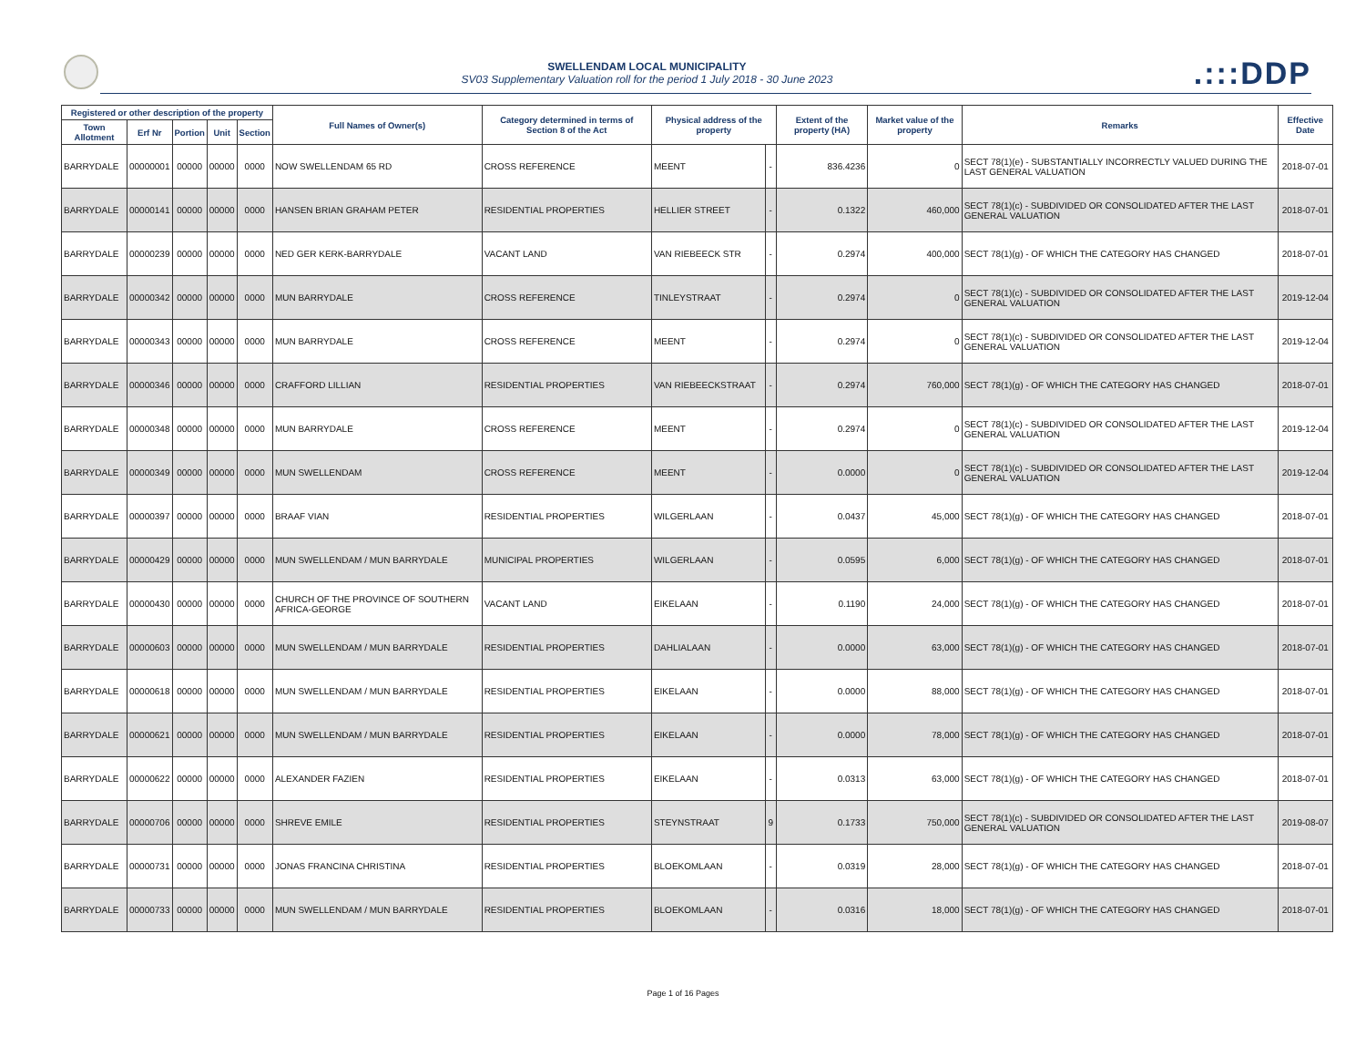SWELLENDAM LOCAL MUNICIPALITY
SV03 Supplementary Valuation roll for the period 1 July 2018 - 30 June 2023
.:::DDP
| Registered or other description of the property | | | | | Full Names of Owner(s) | Category determined in terms of Section 8 of the Act | Physical address of the property | | Extent of the property (HA) | Market value of the property | Remarks | Effective Date |
| --- | --- | --- | --- | --- | --- | --- | --- | --- | --- | --- | --- | --- |
| Town Allotment | Erf Nr | Portion | Unit | Section | | | | | | | | |
| BARRYDALE | 00000001 | 00000 | 00000 | 0000 | NOW SWELLENDAM 65 RD | CROSS REFERENCE | MEENT | - | 836.4236 | 0 | SECT 78(1)(e) - SUBSTANTIALLY INCORRECTLY VALUED DURING THE LAST GENERAL VALUATION | 2018-07-01 |
| BARRYDALE | 00000141 | 00000 | 00000 | 0000 | HANSEN BRIAN GRAHAM PETER | RESIDENTIAL PROPERTIES | HELLIER STREET | - | 0.1322 | 460,000 | SECT 78(1)(c) - SUBDIVIDED OR CONSOLIDATED AFTER THE LAST GENERAL VALUATION | 2018-07-01 |
| BARRYDALE | 00000239 | 00000 | 00000 | 0000 | NED GER KERK-BARRYDALE | VACANT LAND | VAN RIEBEECK STR | - | 0.2974 | 400,000 | SECT 78(1)(g) - OF WHICH THE CATEGORY HAS CHANGED | 2018-07-01 |
| BARRYDALE | 00000342 | 00000 | 00000 | 0000 | MUN BARRYDALE | CROSS REFERENCE | TINLEYSTRAAT | - | 0.2974 | 0 | SECT 78(1)(c) - SUBDIVIDED OR CONSOLIDATED AFTER THE LAST GENERAL VALUATION | 2019-12-04 |
| BARRYDALE | 00000343 | 00000 | 00000 | 0000 | MUN BARRYDALE | CROSS REFERENCE | MEENT | - | 0.2974 | 0 | SECT 78(1)(c) - SUBDIVIDED OR CONSOLIDATED AFTER THE LAST GENERAL VALUATION | 2019-12-04 |
| BARRYDALE | 00000346 | 00000 | 00000 | 0000 | CRAFFORD LILLIAN | RESIDENTIAL PROPERTIES | VAN RIEBEECKSTRAAT | - | 0.2974 | 760,000 | SECT 78(1)(g) - OF WHICH THE CATEGORY HAS CHANGED | 2018-07-01 |
| BARRYDALE | 00000348 | 00000 | 00000 | 0000 | MUN BARRYDALE | CROSS REFERENCE | MEENT | - | 0.2974 | 0 | SECT 78(1)(c) - SUBDIVIDED OR CONSOLIDATED AFTER THE LAST GENERAL VALUATION | 2019-12-04 |
| BARRYDALE | 00000349 | 00000 | 00000 | 0000 | MUN SWELLENDAM | CROSS REFERENCE | MEENT | - | 0.0000 | 0 | SECT 78(1)(c) - SUBDIVIDED OR CONSOLIDATED AFTER THE LAST GENERAL VALUATION | 2019-12-04 |
| BARRYDALE | 00000397 | 00000 | 00000 | 0000 | BRAAF VIAN | RESIDENTIAL PROPERTIES | WILGERLAAN | - | 0.0437 | 45,000 | SECT 78(1)(g) - OF WHICH THE CATEGORY HAS CHANGED | 2018-07-01 |
| BARRYDALE | 00000429 | 00000 | 00000 | 0000 | MUN SWELLENDAM / MUN BARRYDALE | MUNICIPAL PROPERTIES | WILGERLAAN | - | 0.0595 | 6,000 | SECT 78(1)(g) - OF WHICH THE CATEGORY HAS CHANGED | 2018-07-01 |
| BARRYDALE | 00000430 | 00000 | 00000 | 0000 | CHURCH OF THE PROVINCE OF SOUTHERN AFRICA-GEORGE | VACANT LAND | EIKELAAN | - | 0.1190 | 24,000 | SECT 78(1)(g) - OF WHICH THE CATEGORY HAS CHANGED | 2018-07-01 |
| BARRYDALE | 00000603 | 00000 | 00000 | 0000 | MUN SWELLENDAM / MUN BARRYDALE | RESIDENTIAL PROPERTIES | DAHLIALAAN | - | 0.0000 | 63,000 | SECT 78(1)(g) - OF WHICH THE CATEGORY HAS CHANGED | 2018-07-01 |
| BARRYDALE | 00000618 | 00000 | 00000 | 0000 | MUN SWELLENDAM / MUN BARRYDALE | RESIDENTIAL PROPERTIES | EIKELAAN | - | 0.0000 | 88,000 | SECT 78(1)(g) - OF WHICH THE CATEGORY HAS CHANGED | 2018-07-01 |
| BARRYDALE | 00000621 | 00000 | 00000 | 0000 | MUN SWELLENDAM / MUN BARRYDALE | RESIDENTIAL PROPERTIES | EIKELAAN | - | 0.0000 | 78,000 | SECT 78(1)(g) - OF WHICH THE CATEGORY HAS CHANGED | 2018-07-01 |
| BARRYDALE | 00000622 | 00000 | 00000 | 0000 | ALEXANDER FAZIEN | RESIDENTIAL PROPERTIES | EIKELAAN | - | 0.0313 | 63,000 | SECT 78(1)(g) - OF WHICH THE CATEGORY HAS CHANGED | 2018-07-01 |
| BARRYDALE | 00000706 | 00000 | 00000 | 0000 | SHREVE EMILE | RESIDENTIAL PROPERTIES | STEYNSTRAAT | 9 | 0.1733 | 750,000 | SECT 78(1)(c) - SUBDIVIDED OR CONSOLIDATED AFTER THE LAST GENERAL VALUATION | 2019-08-07 |
| BARRYDALE | 00000731 | 00000 | 00000 | 0000 | JONAS FRANCINA CHRISTINA | RESIDENTIAL PROPERTIES | BLOEKOMLAAN | - | 0.0319 | 28,000 | SECT 78(1)(g) - OF WHICH THE CATEGORY HAS CHANGED | 2018-07-01 |
| BARRYDALE | 00000733 | 00000 | 00000 | 0000 | MUN SWELLENDAM / MUN BARRYDALE | RESIDENTIAL PROPERTIES | BLOEKOMLAAN | - | 0.0316 | 18,000 | SECT 78(1)(g) - OF WHICH THE CATEGORY HAS CHANGED | 2018-07-01 |
Page 1 of 16 Pages